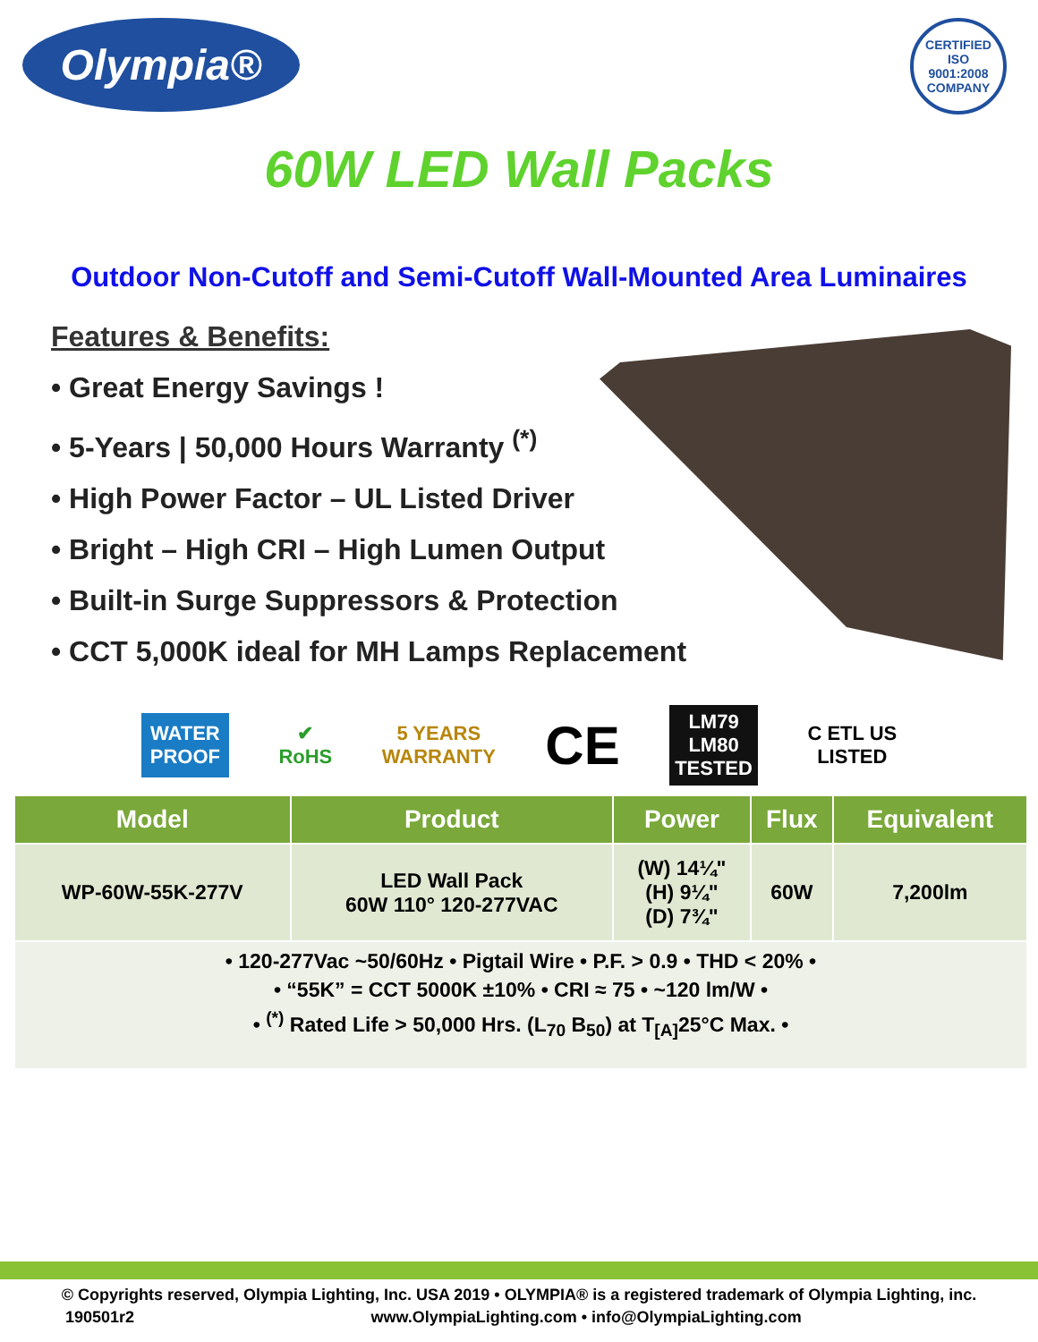Olympia®
CERTIFIED
ISO
9001:2008
COMPANY
60W LED Wall Packs
Outdoor Non-Cutoff and Semi-Cutoff Wall-Mounted Area Luminaires
Features & Benefits:
• Great Energy Savings !
• 5-Years | 50,000 Hours Warranty <sup>(*)</sup>
• High Power Factor – UL Listed Driver
• Bright – High CRI – High Lumen Output
• Built-in Surge Suppressors & Protection
• CCT 5,000K ideal for MH Lamps Replacement
WATER
PROOF
✔
RoHS
5 YEARS
WARRANTY
CE
LM79
LM80
TESTED
C ETL US
LISTED
| Model | Product | Power | Flux | Equivalent |
| --- | --- | --- | --- | --- |
| WP-60W-55K-277V | LED Wall Pack 60W 110° 120-277VAC | (W) 14¼" (H) 9¼" (D) 7¾" | 60W | 7,200lm |
| • 120-277Vac ~50/60Hz • Pigtail Wire • P.F. > 0.9 • THD < 20% • • “55K” = CCT 5000K ±10% • CRI ≈ 75 • ~120 lm/W • • <sup>(*)</sup> Rated Life > 50,000 Hrs. (L<sub>70</sub> B<sub>50</sub>) at T<sub>[A]</sub>25°C Max. • | | | | |
© Copyrights reserved, Olympia Lighting, Inc. USA 2019 • OLYMPIA® is a registered trademark of Olympia Lighting, inc.
190501r2 www.OlympiaLighting.com • info@OlympiaLighting.com